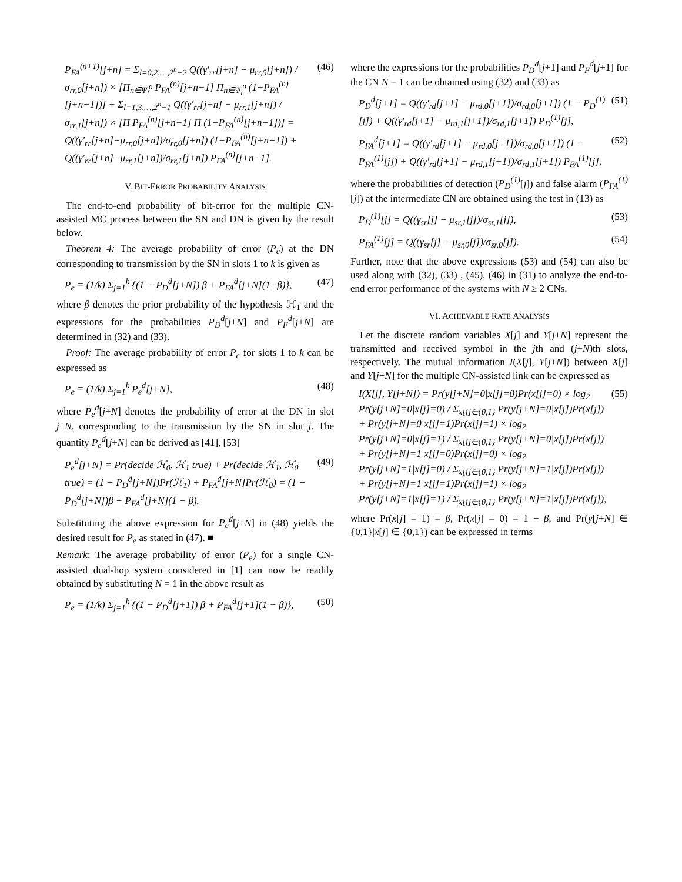P<sub>FA</sub><sup>(n+1)</sup>[j+n] = Σ<sub>l=0,2,…,2<sup>n</sup>−2</sub> Q((γ′<sub>rr</sub>[j+n] − μ<sub>rr,0</sub>[j+n]) / σ<sub>rr,0</sub>[j+n]) × [Π<sub>n∈Ψ<sub>l</sub><sup>0</sup></sub> P<sub>FA</sub><sup>(n)</sup>[j+n−1] Π<sub>n∈Ψ̄<sub>l</sub><sup>0</sup></sub> (1−P<sub>FA</sub><sup>(n)</sup>[j+n−1])] + Σ<sub>l=1,3,…,2<sup>n</sup>−1</sub> Q((γ′<sub>rr</sub>[j+n] − μ<sub>rr,1</sub>[j+n]) / σ<sub>rr,1</sub>[j+n]) × [Π P<sub>FA</sub><sup>(n)</sup>[j+n−1] Π (1−P<sub>FA</sub><sup>(n)</sup>[j+n−1])] = Q((γ′<sub>rr</sub>[j+n]−μ<sub>rr,0</sub>[j+n])/σ<sub>rr,0</sub>[j+n]) (1−P<sub>FA</sub><sup>(n)</sup>[j+n−1]) + Q((γ′<sub>rr</sub>[j+n]−μ<sub>rr,1</sub>[j+n])/σ<sub>rr,1</sub>[j+n]) P<sub>FA</sub><sup>(n)</sup>[j+n−1]. (46)
V. BIT-ERROR PROBABILITY ANALYSIS
The end-to-end probability of bit-error for the multiple CN-assisted MC process between the SN and DN is given by the result below.
Theorem 4: The average probability of error (P<sub>e</sub>) at the DN corresponding to transmission by the SN in slots 1 to k is given as
P<sub>e</sub> = (1/k) Σ<sub>j=1</sub><sup>k</sup> {(1 − P<sub>D</sub><sup>d</sup>[j+N]) β + P<sub>FA</sub><sup>d</sup>[j+N](1−β)}, (47)
where β denotes the prior probability of the hypothesis ℋ<sub>1</sub> and the expressions for the probabilities P<sub>D</sub><sup>d</sup>[j+N] and P<sub>F</sub><sup>d</sup>[j+N] are determined in (32) and (33).
Proof: The average probability of error P<sub>e</sub> for slots 1 to k can be expressed as
P<sub>e</sub> = (1/k) Σ<sub>j=1</sub><sup>k</sup> P<sub>e</sub><sup>d</sup>[j+N], (48)
where P<sub>e</sub><sup>d</sup>[j+N] denotes the probability of error at the DN in slot j+N, corresponding to the transmission by the SN in slot j. The quantity P<sub>e</sub><sup>d</sup>[j+N] can be derived as [41], [53]
P<sub>e</sub><sup>d</sup>[j+N] = Pr(decide ℋ<sub>0</sub>, ℋ<sub>1</sub> true) + Pr(decide ℋ<sub>1</sub>, ℋ<sub>0</sub> true) = (1 − P<sub>D</sub><sup>d</sup>[j+N])Pr(ℋ<sub>1</sub>) + P<sub>FA</sub><sup>d</sup>[j+N]Pr(ℋ<sub>0</sub>) = (1 − P<sub>D</sub><sup>d</sup>[j+N])β + P<sub>FA</sub><sup>d</sup>[j+N](1 − β). (49)
Substituting the above expression for P<sub>e</sub><sup>d</sup>[j+N] in (48) yields the desired result for P<sub>e</sub> as stated in (47). ■
Remark: The average probability of error (P<sub>e</sub>) for a single CN-assisted dual-hop system considered in [1] can now be readily obtained by substituting N = 1 in the above result as
P<sub>e</sub> = (1/k) Σ<sub>j=1</sub><sup>k</sup> {(1 − P<sub>D</sub><sup>d</sup>[j+1]) β + P<sub>FA</sub><sup>d</sup>[j+1](1 − β)}, (50)
where the expressions for the probabilities P<sub>D</sub><sup>d</sup>[j+1] and P<sub>F</sub><sup>d</sup>[j+1] for the CN N = 1 can be obtained using (32) and (33) as
P<sub>D</sub><sup>d</sup>[j+1] = Q((γ′<sub>rd</sub>[j+1] − μ<sub>rd,0</sub>[j+1])/σ<sub>rd,0</sub>[j+1]) (1 − P<sub>D</sub><sup>(1)</sup>[j]) + Q((γ′<sub>rd</sub>[j+1] − μ<sub>rd,1</sub>[j+1])/σ<sub>rd,1</sub>[j+1]) P<sub>D</sub><sup>(1)</sup>[j], (51)
P<sub>FA</sub><sup>d</sup>[j+1] = Q((γ′<sub>rd</sub>[j+1] − μ<sub>rd,0</sub>[j+1])/σ<sub>rd,0</sub>[j+1]) (1 − P<sub>FA</sub><sup>(1)</sup>[j]) + Q((γ′<sub>rd</sub>[j+1] − μ<sub>rd,1</sub>[j+1])/σ<sub>rd,1</sub>[j+1]) P<sub>FA</sub><sup>(1)</sup>[j], (52)
where the probabilities of detection (P<sub>D</sub><sup>(1)</sup>[j]) and false alarm (P<sub>FA</sub><sup>(1)</sup>[j]) at the intermediate CN are obtained using the test in (13) as
P<sub>D</sub><sup>(1)</sup>[j] = Q((γ<sub>sr</sub>[j] − μ<sub>sr,1</sub>[j])/σ<sub>sr,1</sub>[j]), (53)
P<sub>FA</sub><sup>(1)</sup>[j] = Q((γ<sub>sr</sub>[j] − μ<sub>sr,0</sub>[j])/σ<sub>sr,0</sub>[j]). (54)
Further, note that the above expressions (53) and (54) can also be used along with (32), (33) , (45), (46) in (31) to analyze the end-to-end error performance of the systems with N ≥ 2 CNs.
VI. ACHIEVABLE RATE ANALYSIS
Let the discrete random variables X[j] and Y[j+N] represent the transmitted and received symbol in the jth and (j+N)th slots, respectively. The mutual information I(X[j], Y[j+N]) between X[j] and Y[j+N] for the multiple CN-assisted link can be expressed as
I(X[j], Y[j+N]) = Pr(y[j+N]=0|x[j]=0)Pr(x[j]=0) × log<sub>2</sub> Pr(y[j+N]=0|x[j]=0) / Σ<sub>x[j]∈{0,1}</sub> Pr(y[j+N]=0|x[j])Pr(x[j]) + Pr(y[j+N]=0|x[j]=1)Pr(x[j]=1) × log<sub>2</sub> Pr(y[j+N]=0|x[j]=1) / Σ<sub>x[j]∈{0,1}</sub> Pr(y[j+N]=0|x[j])Pr(x[j]) + Pr(y[j+N]=1|x[j]=0)Pr(x[j]=0) × log<sub>2</sub> Pr(y[j+N]=1|x[j]=0) / Σ<sub>x[j]∈{0,1}</sub> Pr(y[j+N]=1|x[j])Pr(x[j]) + Pr(y[j+N]=1|x[j]=1)Pr(x[j]=1) × log<sub>2</sub> Pr(y[j+N]=1|x[j]=1) / Σ<sub>x[j]∈{0,1}</sub> Pr(y[j+N]=1|x[j])Pr(x[j]), (55)
where Pr(x[j] = 1) = β, Pr(x[j] = 0) = 1 − β, and Pr(y[j+N] ∈ {0,1}|x[j] ∈ {0,1}) can be expressed in terms